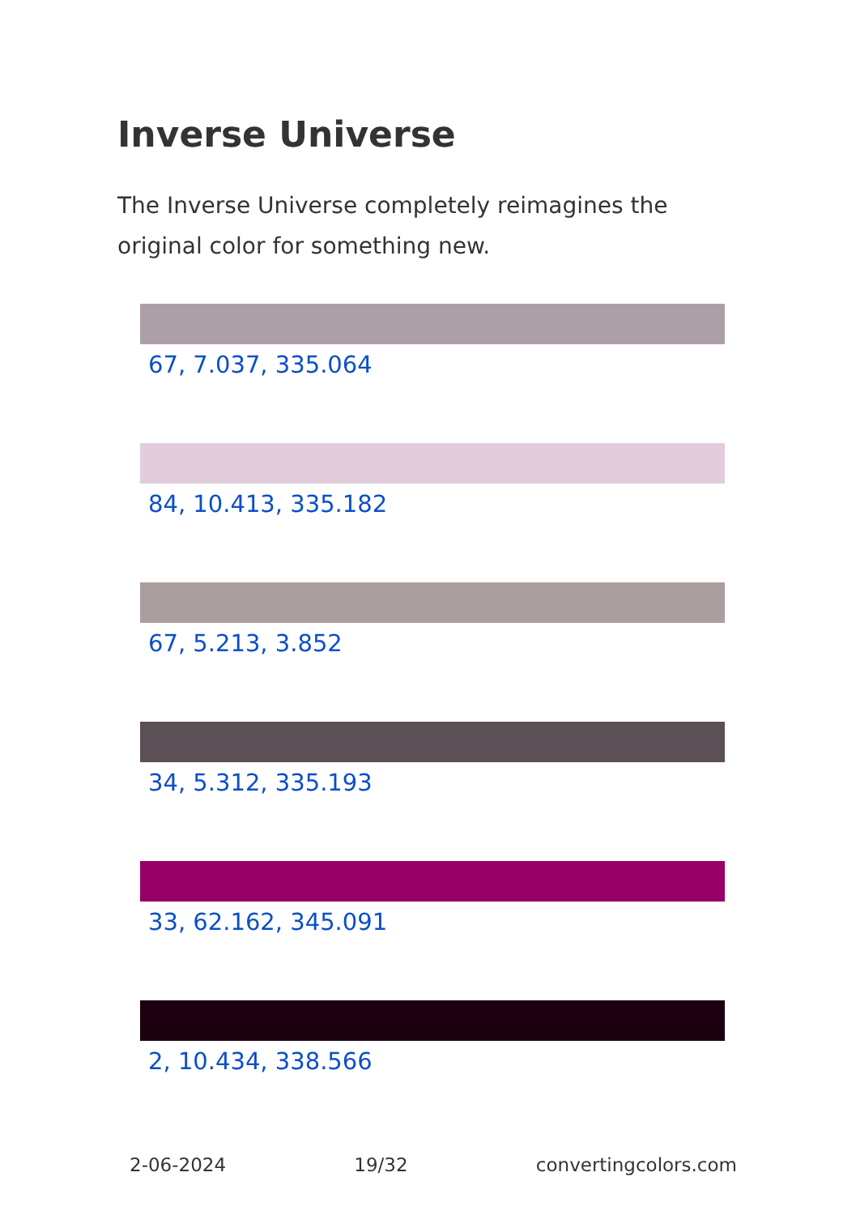Inverse Universe
The Inverse Universe completely reimagines the original color for something new.
67, 7.037, 335.064
84, 10.413, 335.182
67, 5.213, 3.852
34, 5.312, 335.193
33, 62.162, 345.091
2, 10.434, 338.566
2-06-2024 19/32 convertingcolors.com